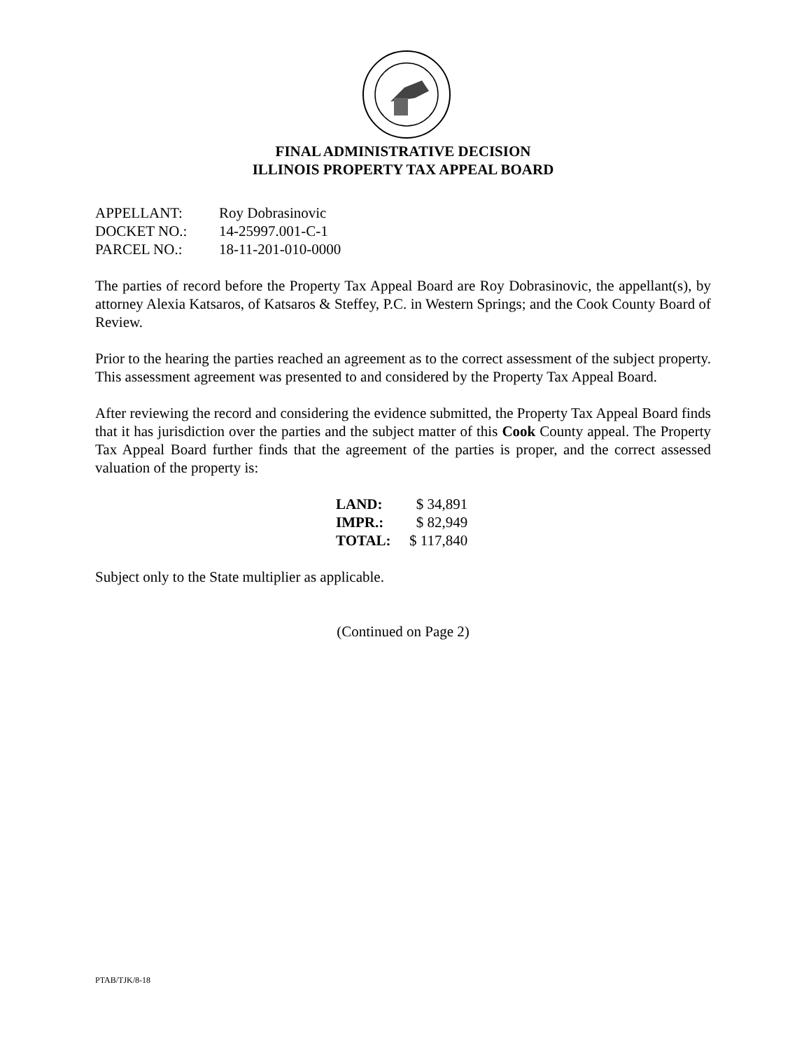FINAL ADMINISTRATIVE DECISION
ILLINOIS PROPERTY TAX APPEAL BOARD
| APPELLANT: | Roy Dobrasinovic |
| DOCKET NO.: | 14-25997.001-C-1 |
| PARCEL NO.: | 18-11-201-010-0000 |
The parties of record before the Property Tax Appeal Board are Roy Dobrasinovic, the appellant(s), by attorney Alexia Katsaros, of Katsaros & Steffey, P.C. in Western Springs; and the Cook County Board of Review.
Prior to the hearing the parties reached an agreement as to the correct assessment of the subject property. This assessment agreement was presented to and considered by the Property Tax Appeal Board.
After reviewing the record and considering the evidence submitted, the Property Tax Appeal Board finds that it has jurisdiction over the parties and the subject matter of this Cook County appeal. The Property Tax Appeal Board further finds that the agreement of the parties is proper, and the correct assessed valuation of the property is:
| LAND: | $ 34,891 |
| IMPR.: | $ 82,949 |
| TOTAL: | $ 117,840 |
Subject only to the State multiplier as applicable.
(Continued on Page 2)
PTAB/TJK/8-18